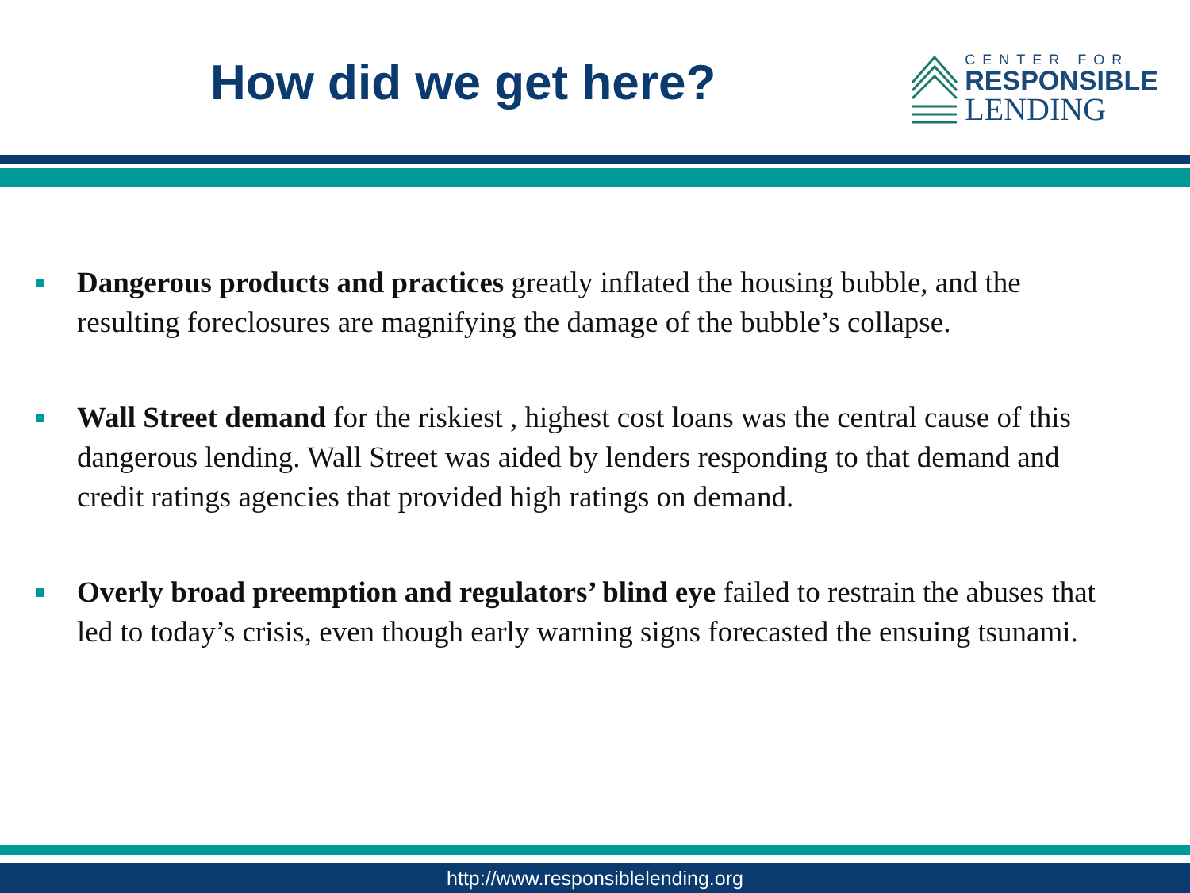How did we get here?
CENTER FOR
RESPONSIBLE
LENDING
Dangerous products and practices greatly inflated the housing bubble, and the resulting foreclosures are magnifying the damage of the bubble’s collapse.
Wall Street demand for the riskiest , highest cost loans was the central cause of this dangerous lending. Wall Street was aided by lenders responding to that demand and credit ratings agencies that provided high ratings on demand.
Overly broad preemption and regulators’ blind eye failed to restrain the abuses that led to today’s crisis, even though early warning signs forecasted the ensuing tsunami.
http://www.responsiblelending.org